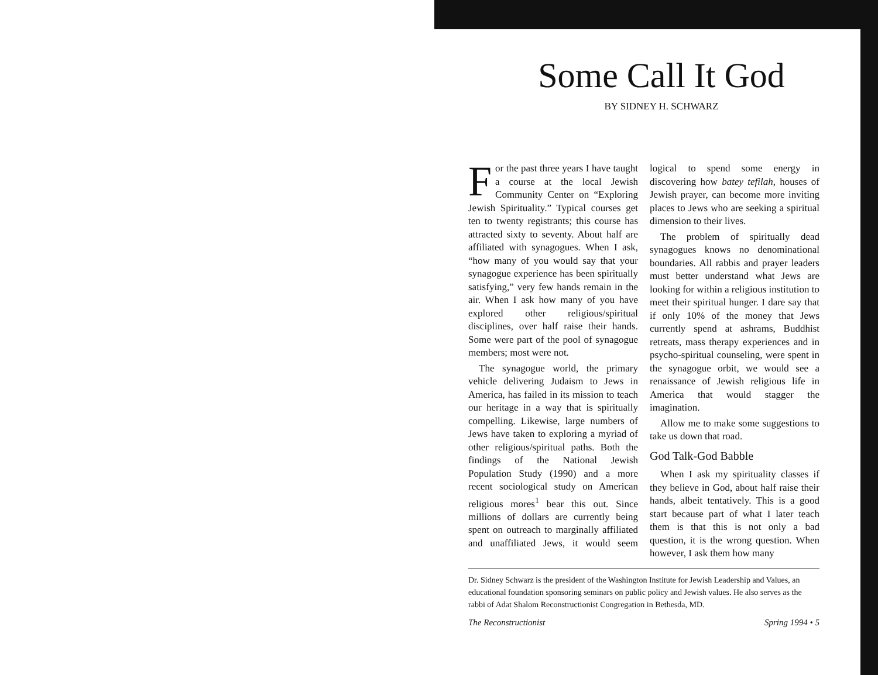Some Call It God
BY SIDNEY H. SCHWARZ
For the past three years I have taught a course at the local Jewish Community Center on “Exploring Jewish Spirituality.” Typical courses get ten to twenty registrants; this course has attracted sixty to seventy. About half are affiliated with synagogues. When I ask, “how many of you would say that your synagogue experience has been spiritually satisfying,” very few hands remain in the air. When I ask how many of you have explored other religious/spiritual disciplines, over half raise their hands. Some were part of the pool of synagogue members; most were not.
The synagogue world, the primary vehicle delivering Judaism to Jews in America, has failed in its mission to teach our heritage in a way that is spiritually compelling. Likewise, large numbers of Jews have taken to exploring a myriad of other religious/spiritual paths. Both the findings of the National Jewish Population Study (1990) and a more recent sociological study on American religious mores<sup>1</sup> bear this out. Since millions of dollars are currently being spent on outreach to marginally affiliated and unaffiliated Jews, it would seem logical to spend some energy in discovering how batey tefilah, houses of Jewish prayer, can become more inviting places to Jews who are seeking a spiritual dimension to their lives.
The problem of spiritually dead synagogues knows no denominational boundaries. All rabbis and prayer leaders must better understand what Jews are looking for within a religious institution to meet their spiritual hunger. I dare say that if only 10% of the money that Jews currently spend at ashrams, Buddhist retreats, mass therapy experiences and in psycho-spiritual counseling, were spent in the synagogue orbit, we would see a renaissance of Jewish religious life in America that would stagger the imagination.
Allow me to make some suggestions to take us down that road.
God Talk-God Babble
When I ask my spirituality classes if they believe in God, about half raise their hands, albeit tentatively. This is a good start because part of what I later teach them is that this is not only a bad question, it is the wrong question. When however, I ask them how many
Dr. Sidney Schwarz is the president of the Washington Institute for Jewish Leadership and Values, an educational foundation sponsoring seminars on public policy and Jewish values. He also serves as the rabbi of Adat Shalom Reconstructionist Congregation in Bethesda, MD.
The Reconstructionist Spring 1994 • 5